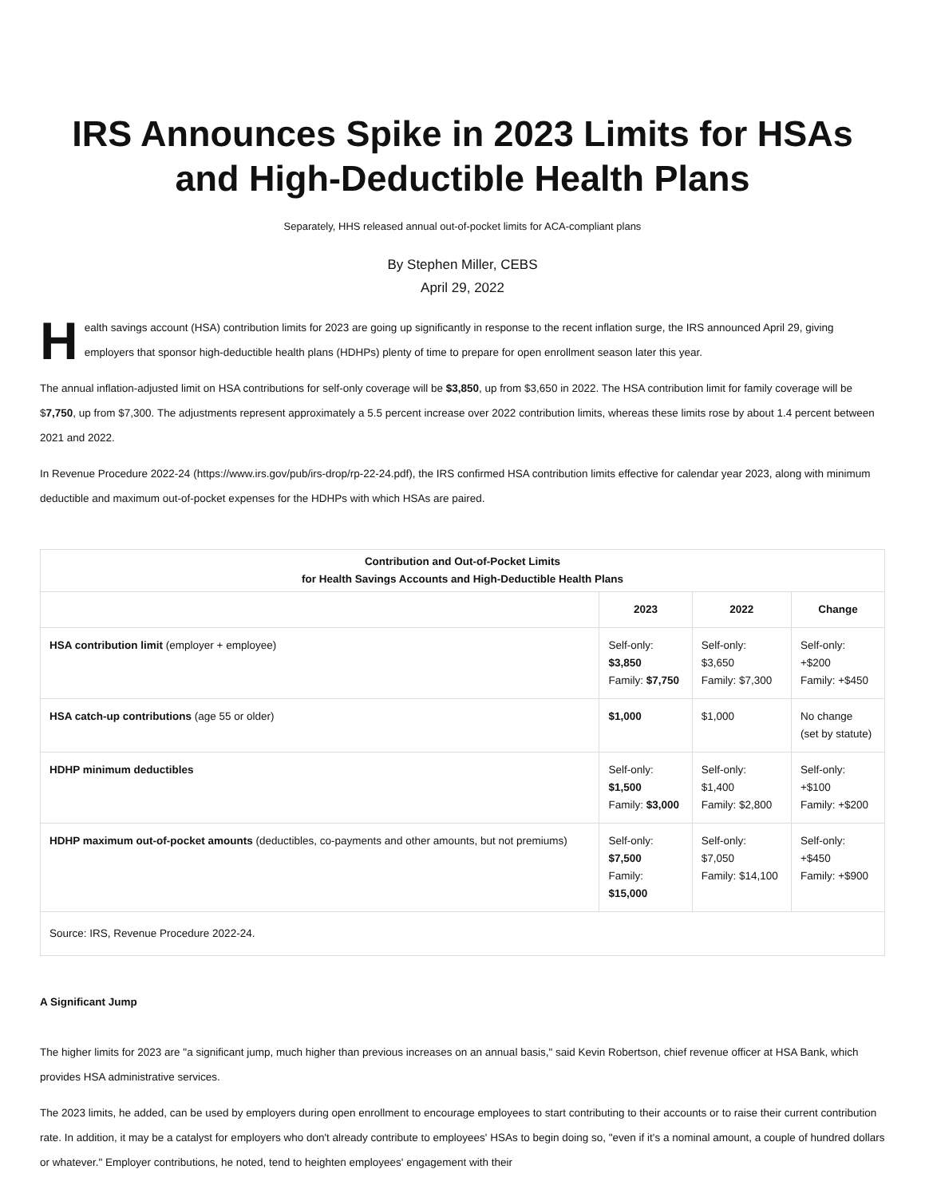IRS Announces Spike in 2023 Limits for HSAs and High-Deductible Health Plans
Separately, HHS released annual out-of-pocket limits for ACA-compliant plans
By Stephen Miller, CEBS
April 29, 2022
Health savings account (HSA) contribution limits for 2023 are going up significantly in response to the recent inflation surge, the IRS announced April 29, giving employers that sponsor high-deductible health plans (HDHPs) plenty of time to prepare for open enrollment season later this year.
The annual inflation-adjusted limit on HSA contributions for self-only coverage will be $3,850, up from $3,650 in 2022. The HSA contribution limit for family coverage will be $7,750, up from $7,300. The adjustments represent approximately a 5.5 percent increase over 2022 contribution limits, whereas these limits rose by about 1.4 percent between 2021 and 2022.
In Revenue Procedure 2022-24 (https://www.irs.gov/pub/irs-drop/rp-22-24.pdf), the IRS confirmed HSA contribution limits effective for calendar year 2023, along with minimum deductible and maximum out-of-pocket expenses for the HDHPs with which HSAs are paired.
| Contribution and Out-of-Pocket Limits for Health Savings Accounts and High-Deductible Health Plans | | | |
| --- | --- | --- | --- |
| | 2023 | 2022 | Change |
| HSA contribution limit (employer + employee) | Self-only: $3,850 Family: $7,750 | Self-only: $3,650 Family: $7,300 | Self-only: +$200 Family: +$450 |
| HSA catch-up contributions (age 55 or older) | $1,000 | $1,000 | No change (set by statute) |
| HDHP minimum deductibles | Self-only: $1,500 Family: $3,000 | Self-only: $1,400 Family: $2,800 | Self-only: +$100 Family: +$200 |
| HDHP maximum out-of-pocket amounts (deductibles, co-payments and other amounts, but not premiums) | Self-only: $7,500 Family: $15,000 | Self-only: $7,050 Family: $14,100 | Self-only: +$450 Family: +$900 |
| Source: IRS, Revenue Procedure 2022-24. | | | |
A Significant Jump
The higher limits for 2023 are "a significant jump, much higher than previous increases on an annual basis," said Kevin Robertson, chief revenue officer at HSA Bank, which provides HSA administrative services.
The 2023 limits, he added, can be used by employers during open enrollment to encourage employees to start contributing to their accounts or to raise their current contribution rate. In addition, it may be a catalyst for employers who don't already contribute to employees' HSAs to begin doing so, "even if it's a nominal amount, a couple of hundred dollars or whatever." Employer contributions, he noted, tend to heighten employees' engagement with their